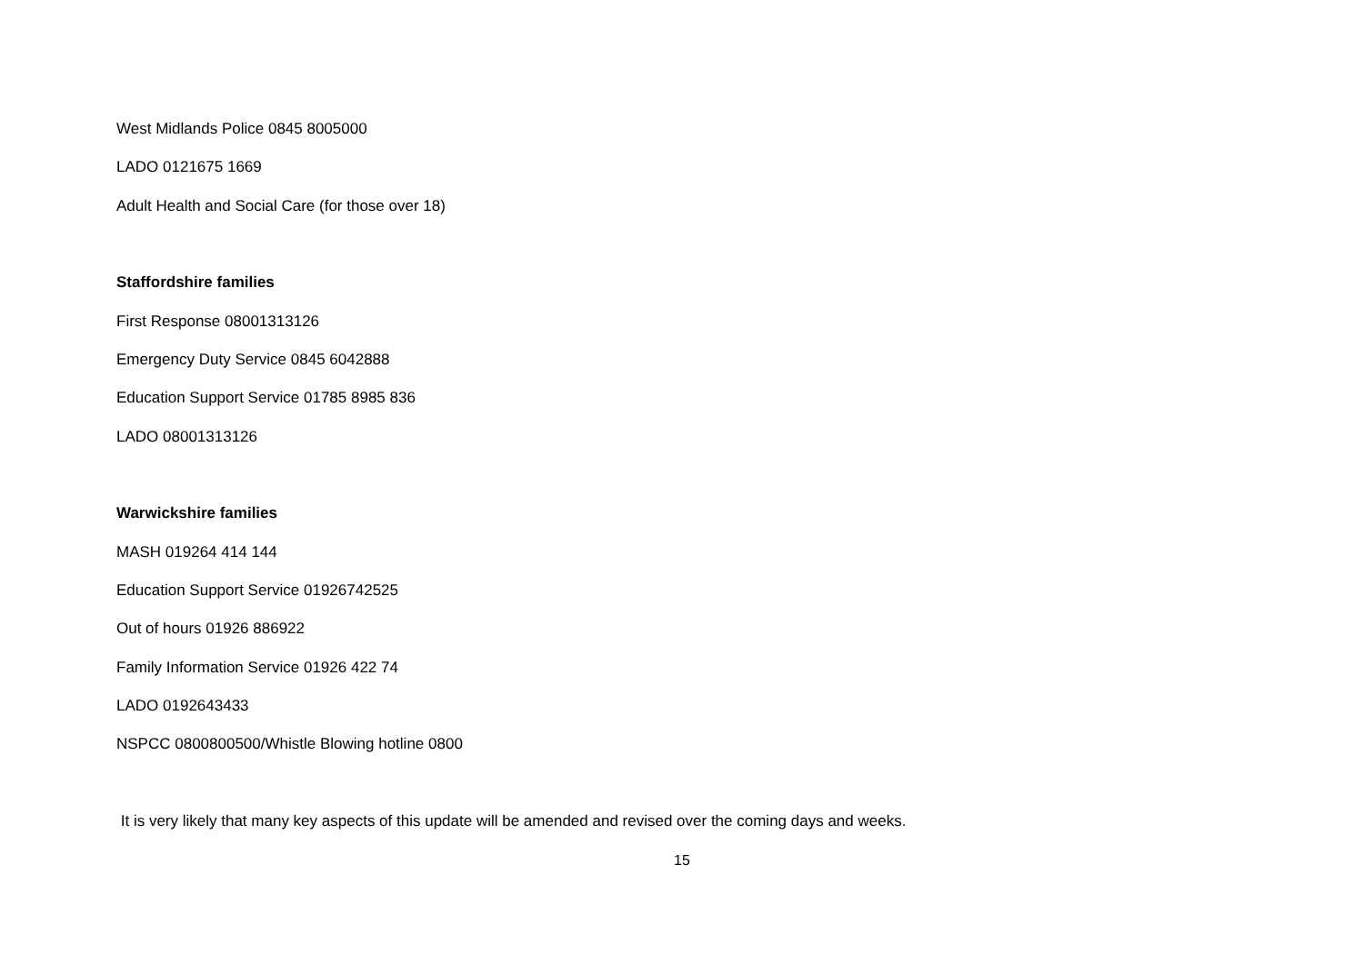West Midlands Police 0845 8005000
LADO 0121675 1669
Adult Health and Social Care (for those over 18)
Staffordshire families
First Response 08001313126
Emergency Duty Service 0845 6042888
Education Support Service 01785 8985 836
LADO 08001313126
Warwickshire families
MASH 019264 414 144
Education Support Service 01926742525
Out of hours 01926 886922
Family Information Service 01926 422 74
LADO 0192643433
NSPCC 0800800500/Whistle Blowing hotline 0800
It is very likely that many key aspects of this update will be amended and revised over the coming days and weeks.
15